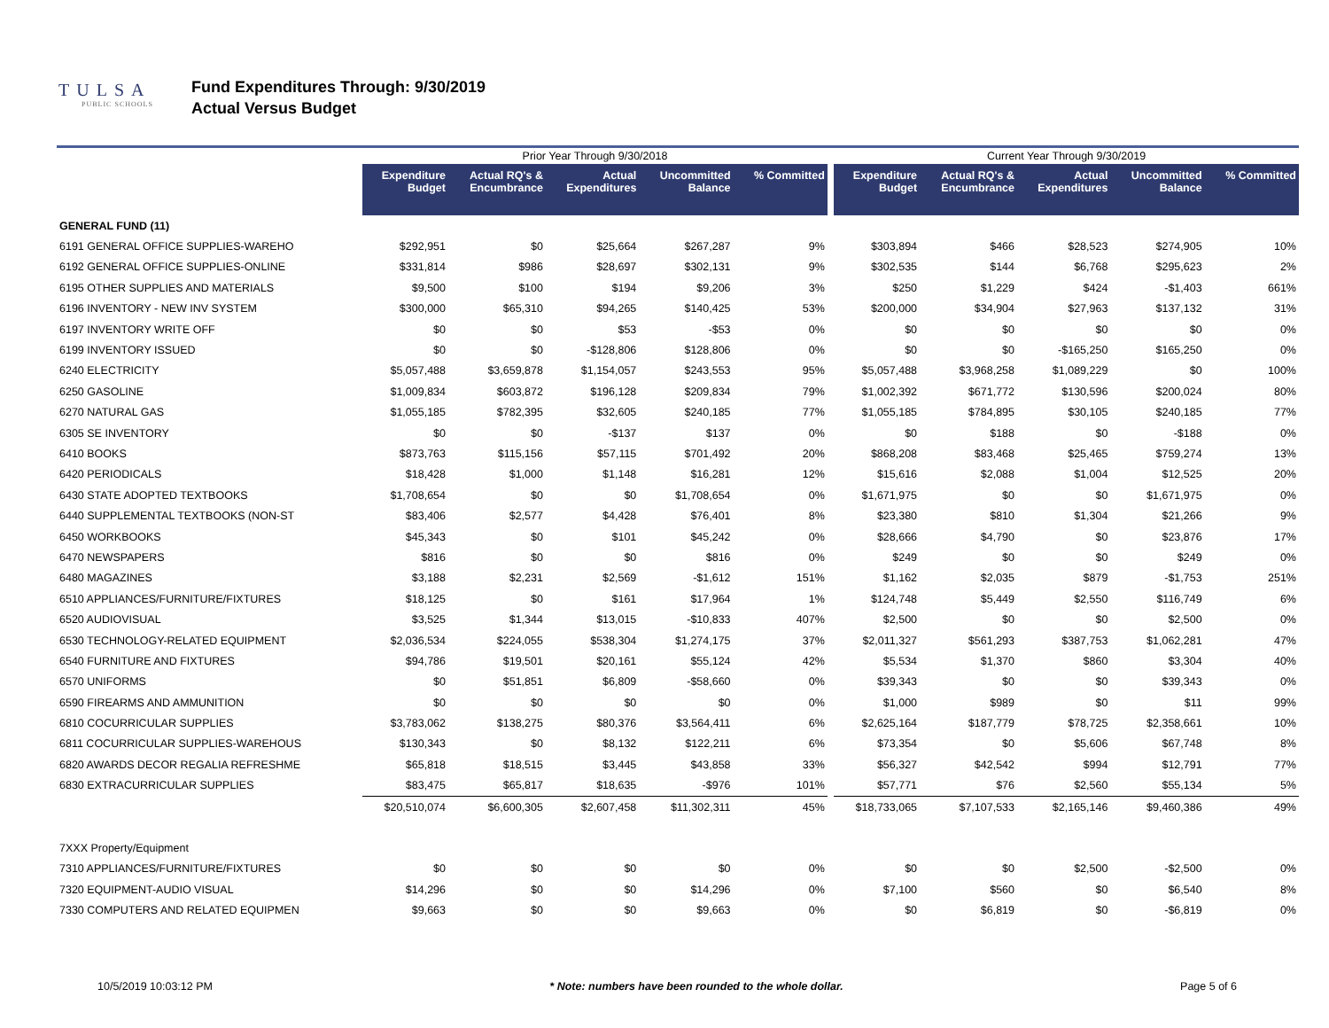TULSA
PUBLIC SCHOOLS
Fund Expenditures Through: 9/30/2019
Actual Versus Budget
| | Prior Year Through 9/30/2018 | | | | | | Current Year Through 9/30/2019 | | | | |
| --- | --- | --- | --- | --- | --- | --- | --- | --- | --- | --- | --- |
| | Expenditure Budget | Actual RQ's & Encumbrance | Actual Expenditures | Uncommitted Balance | % Committed | | Expenditure Budget | Actual RQ's & Encumbrance | Actual Expenditures | Uncommitted Balance | % Committed |
| GENERAL FUND (11) | | | | | | | | | | | |
| 6191 GENERAL OFFICE SUPPLIES-WAREHO | $292,951 | $0 | $25,664 | $267,287 | 9% | | $303,894 | $466 | $28,523 | $274,905 | 10% |
| 6192 GENERAL OFFICE SUPPLIES-ONLINE | $331,814 | $986 | $28,697 | $302,131 | 9% | | $302,535 | $144 | $6,768 | $295,623 | 2% |
| 6195 OTHER SUPPLIES AND MATERIALS | $9,500 | $100 | $194 | $9,206 | 3% | | $250 | $1,229 | $424 | -$1,403 | 661% |
| 6196 INVENTORY - NEW INV SYSTEM | $300,000 | $65,310 | $94,265 | $140,425 | 53% | | $200,000 | $34,904 | $27,963 | $137,132 | 31% |
| 6197 INVENTORY WRITE OFF | $0 | $0 | $53 | -$53 | 0% | | $0 | $0 | $0 | $0 | 0% |
| 6199 INVENTORY ISSUED | $0 | $0 | -$128,806 | $128,806 | 0% | | $0 | $0 | -$165,250 | $165,250 | 0% |
| 6240 ELECTRICITY | $5,057,488 | $3,659,878 | $1,154,057 | $243,553 | 95% | | $5,057,488 | $3,968,258 | $1,089,229 | $0 | 100% |
| 6250 GASOLINE | $1,009,834 | $603,872 | $196,128 | $209,834 | 79% | | $1,002,392 | $671,772 | $130,596 | $200,024 | 80% |
| 6270 NATURAL GAS | $1,055,185 | $782,395 | $32,605 | $240,185 | 77% | | $1,055,185 | $784,895 | $30,105 | $240,185 | 77% |
| 6305 SE INVENTORY | $0 | $0 | -$137 | $137 | 0% | | $0 | $188 | $0 | -$188 | 0% |
| 6410 BOOKS | $873,763 | $115,156 | $57,115 | $701,492 | 20% | | $868,208 | $83,468 | $25,465 | $759,274 | 13% |
| 6420 PERIODICALS | $18,428 | $1,000 | $1,148 | $16,281 | 12% | | $15,616 | $2,088 | $1,004 | $12,525 | 20% |
| 6430 STATE ADOPTED TEXTBOOKS | $1,708,654 | $0 | $0 | $1,708,654 | 0% | | $1,671,975 | $0 | $0 | $1,671,975 | 0% |
| 6440 SUPPLEMENTAL TEXTBOOKS (NON-ST | $83,406 | $2,577 | $4,428 | $76,401 | 8% | | $23,380 | $810 | $1,304 | $21,266 | 9% |
| 6450 WORKBOOKS | $45,343 | $0 | $101 | $45,242 | 0% | | $28,666 | $4,790 | $0 | $23,876 | 17% |
| 6470 NEWSPAPERS | $816 | $0 | $0 | $816 | 0% | | $249 | $0 | $0 | $249 | 0% |
| 6480 MAGAZINES | $3,188 | $2,231 | $2,569 | -$1,612 | 151% | | $1,162 | $2,035 | $879 | -$1,753 | 251% |
| 6510 APPLIANCES/FURNITURE/FIXTURES | $18,125 | $0 | $161 | $17,964 | 1% | | $124,748 | $5,449 | $2,550 | $116,749 | 6% |
| 6520 AUDIOVISUAL | $3,525 | $1,344 | $13,015 | -$10,833 | 407% | | $2,500 | $0 | $0 | $2,500 | 0% |
| 6530 TECHNOLOGY-RELATED EQUIPMENT | $2,036,534 | $224,055 | $538,304 | $1,274,175 | 37% | | $2,011,327 | $561,293 | $387,753 | $1,062,281 | 47% |
| 6540 FURNITURE AND FIXTURES | $94,786 | $19,501 | $20,161 | $55,124 | 42% | | $5,534 | $1,370 | $860 | $3,304 | 40% |
| 6570 UNIFORMS | $0 | $51,851 | $6,809 | -$58,660 | 0% | | $39,343 | $0 | $0 | $39,343 | 0% |
| 6590 FIREARMS AND AMMUNITION | $0 | $0 | $0 | $0 | 0% | | $1,000 | $989 | $0 | $11 | 99% |
| 6810 COCURRICULAR SUPPLIES | $3,783,062 | $138,275 | $80,376 | $3,564,411 | 6% | | $2,625,164 | $187,779 | $78,725 | $2,358,661 | 10% |
| 6811 COCURRICULAR SUPPLIES-WAREHOUS | $130,343 | $0 | $8,132 | $122,211 | 6% | | $73,354 | $0 | $5,606 | $67,748 | 8% |
| 6820 AWARDS DECOR REGALIA REFRESHME | $65,818 | $18,515 | $3,445 | $43,858 | 33% | | $56,327 | $42,542 | $994 | $12,791 | 77% |
| 6830 EXTRACURRICULAR SUPPLIES | $83,475 | $65,817 | $18,635 | -$976 | 101% | | $57,771 | $76 | $2,560 | $55,134 | 5% |
| | $20,510,074 | $6,600,305 | $2,607,458 | $11,302,311 | 45% | | $18,733,065 | $7,107,533 | $2,165,146 | $9,460,386 | 49% |
| 7XXX Property/Equipment | | | | | | | | | | | |
| 7310 APPLIANCES/FURNITURE/FIXTURES | $0 | $0 | $0 | $0 | 0% | | $0 | $0 | $2,500 | -$2,500 | 0% |
| 7320 EQUIPMENT-AUDIO VISUAL | $14,296 | $0 | $0 | $14,296 | 0% | | $7,100 | $560 | $0 | $6,540 | 8% |
| 7330 COMPUTERS AND RELATED EQUIPMEN | $9,663 | $0 | $0 | $9,663 | 0% | | $0 | $6,819 | $0 | -$6,819 | 0% |
10/5/2019 10:03:12 PM * Note: numbers have been rounded to the whole dollar. Page 5 of 6